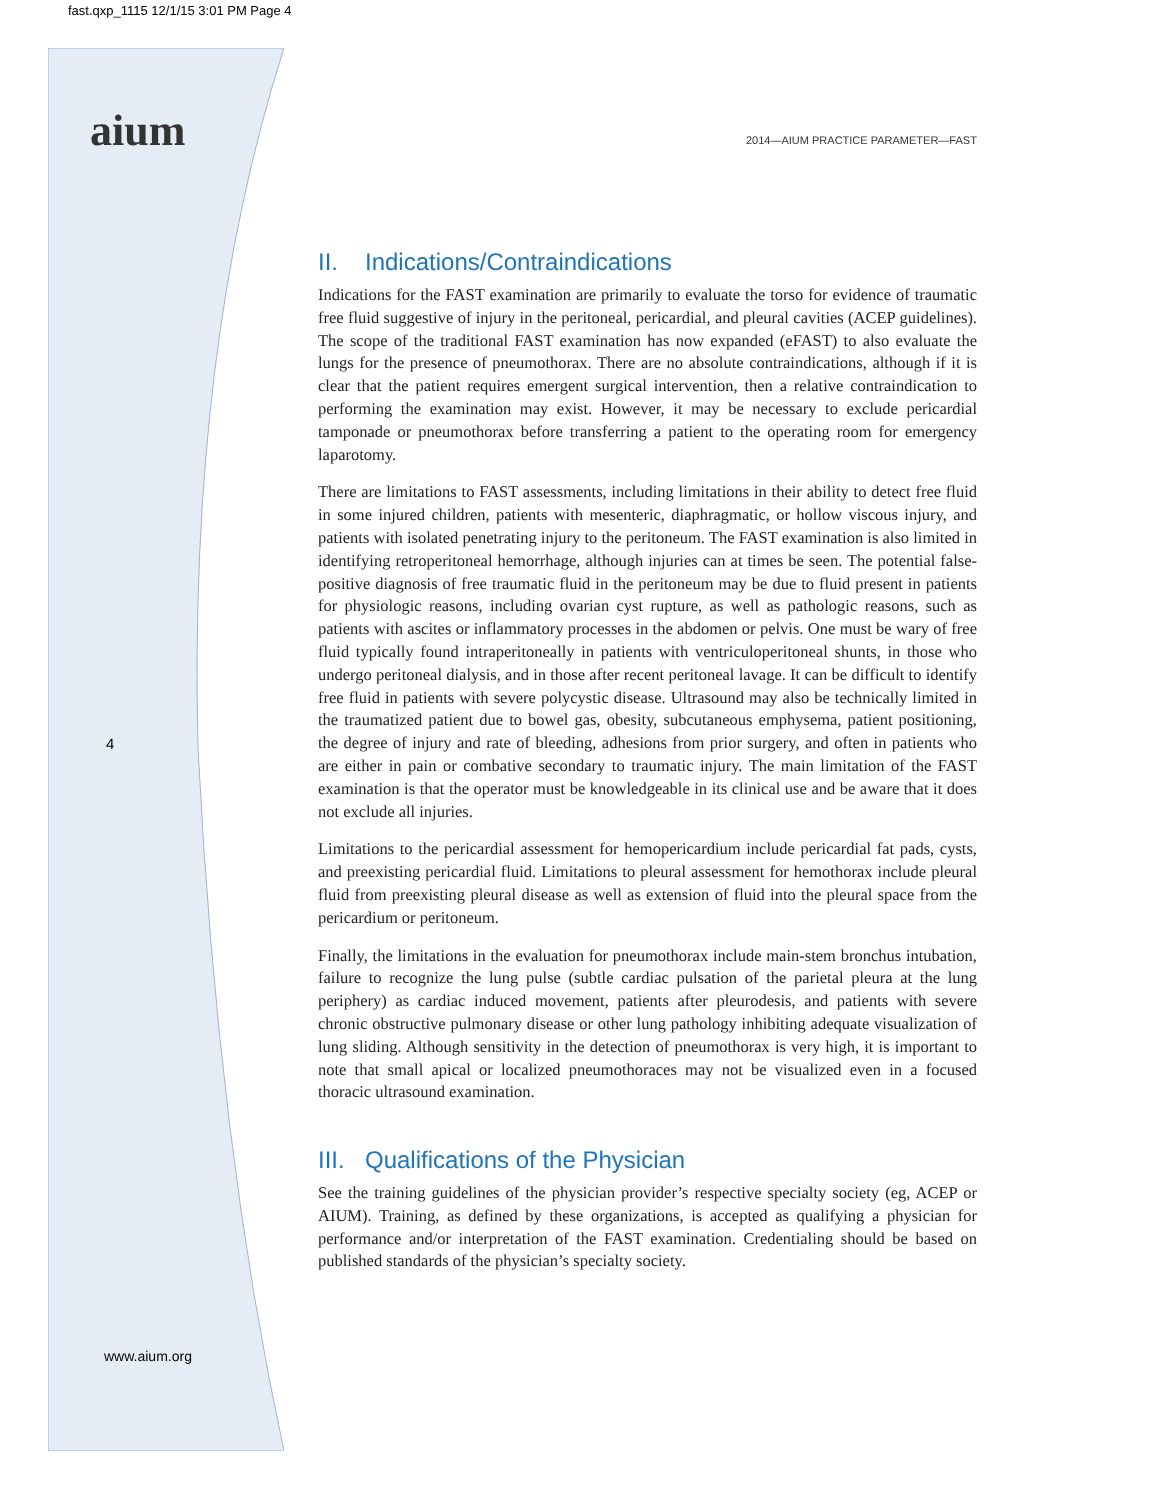fast.qxp_1115 12/1/15 3:01 PM Page 4
aium
2014—AIUM PRACTICE PARAMETER—FAST
4
www.aium.org
II. Indications/Contraindications
Indications for the FAST examination are primarily to evaluate the torso for evidence of traumatic free fluid suggestive of injury in the peritoneal, pericardial, and pleural cavities (ACEP guidelines). The scope of the traditional FAST examination has now expanded (eFAST) to also evaluate the lungs for the presence of pneumothorax. There are no absolute contraindications, although if it is clear that the patient requires emergent surgical intervention, then a relative contraindication to performing the examination may exist. However, it may be necessary to exclude pericardial tamponade or pneumothorax before transferring a patient to the operating room for emergency laparotomy.
There are limitations to FAST assessments, including limitations in their ability to detect free fluid in some injured children, patients with mesenteric, diaphragmatic, or hollow viscous injury, and patients with isolated penetrating injury to the peritoneum. The FAST examination is also limited in identifying retroperitoneal hemorrhage, although injuries can at times be seen. The potential false-positive diagnosis of free traumatic fluid in the peritoneum may be due to fluid present in patients for physiologic reasons, including ovarian cyst rupture, as well as pathologic reasons, such as patients with ascites or inflammatory processes in the abdomen or pelvis. One must be wary of free fluid typically found intraperitoneally in patients with ventriculoperitoneal shunts, in those who undergo peritoneal dialysis, and in those after recent peritoneal lavage. It can be difficult to identify free fluid in patients with severe polycystic disease. Ultrasound may also be technically limited in the traumatized patient due to bowel gas, obesity, subcutaneous emphysema, patient positioning, the degree of injury and rate of bleeding, adhesions from prior surgery, and often in patients who are either in pain or combative secondary to traumatic injury. The main limitation of the FAST examination is that the operator must be knowledgeable in its clinical use and be aware that it does not exclude all injuries.
Limitations to the pericardial assessment for hemopericardium include pericardial fat pads, cysts, and preexisting pericardial fluid. Limitations to pleural assessment for hemothorax include pleural fluid from preexisting pleural disease as well as extension of fluid into the pleural space from the pericardium or peritoneum.
Finally, the limitations in the evaluation for pneumothorax include main-stem bronchus intubation, failure to recognize the lung pulse (subtle cardiac pulsation of the parietal pleura at the lung periphery) as cardiac induced movement, patients after pleurodesis, and patients with severe chronic obstructive pulmonary disease or other lung pathology inhibiting adequate visualization of lung sliding. Although sensitivity in the detection of pneumothorax is very high, it is important to note that small apical or localized pneumothoraces may not be visualized even in a focused thoracic ultrasound examination.
III. Qualifications of the Physician
See the training guidelines of the physician provider’s respective specialty society (eg, ACEP or AIUM). Training, as defined by these organizations, is accepted as qualifying a physician for performance and/or interpretation of the FAST examination. Credentialing should be based on published standards of the physician’s specialty society.